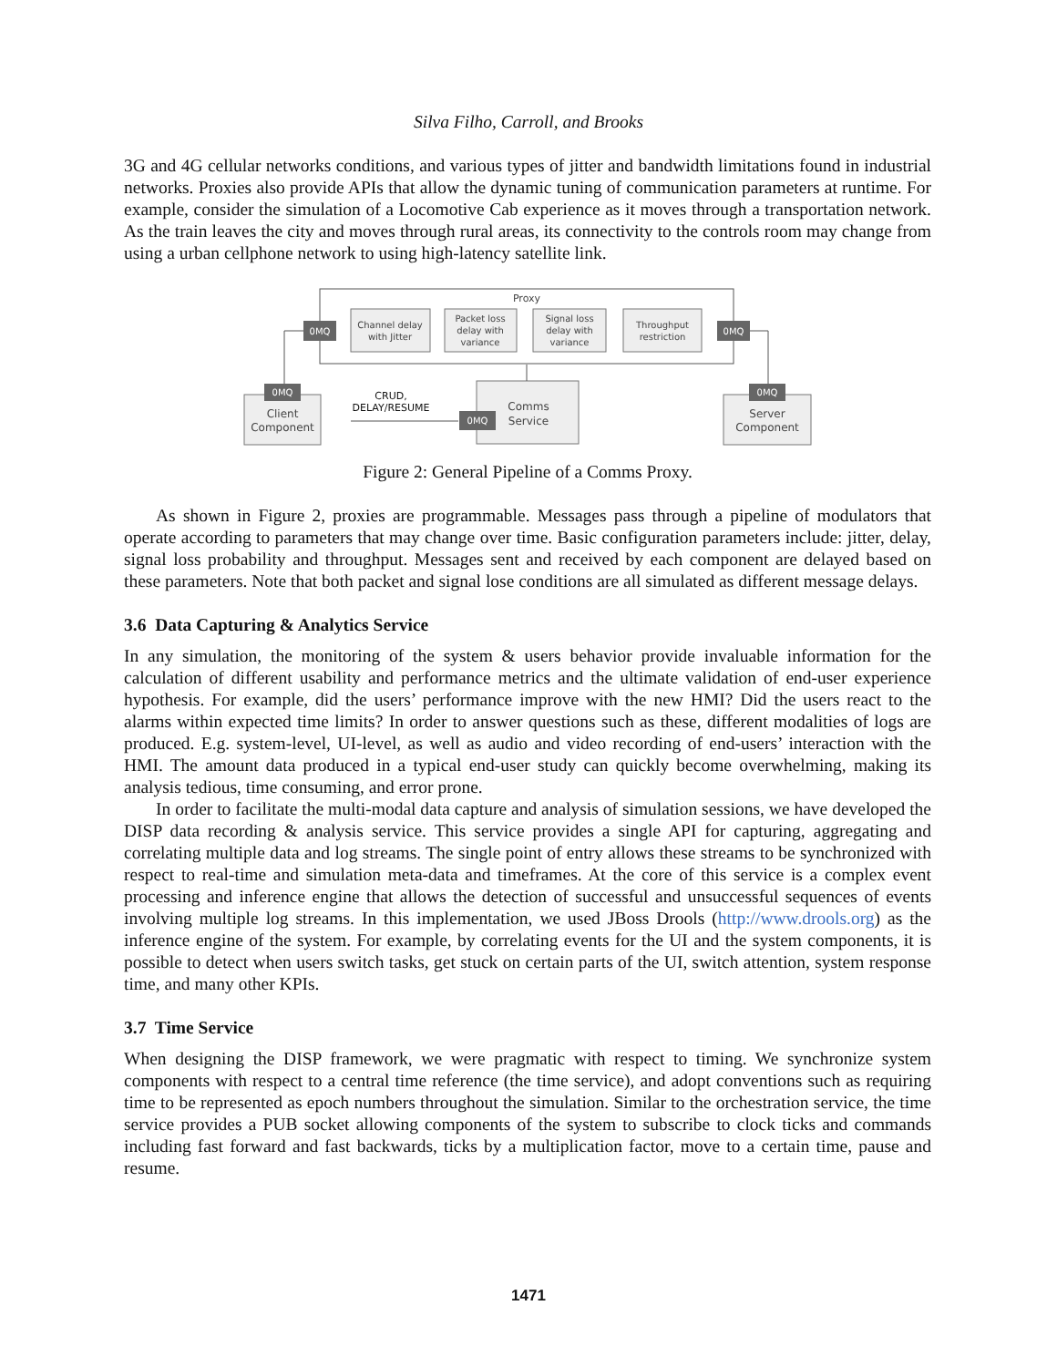Silva Filho, Carroll, and Brooks
3G and 4G cellular networks conditions, and various types of jitter and bandwidth limitations found in industrial networks. Proxies also provide APIs that allow the dynamic tuning of communication parameters at runtime. For example, consider the simulation of a Locomotive Cab experience as it moves through a transportation network. As the train leaves the city and moves through rural areas, its connectivity to the controls room may change from using a urban cellphone network to using high-latency satellite link.
Proxy
0MQ
0MQ
Channel delay
with Jitter
Packet loss
delay with
variance
Signal loss
delay with
variance
Throughput
restriction
0MQ
Client
Component
0MQ
Server
Component
0MQ
Comms
Service
CRUD,
DELAY/RESUME
Figure 2: General Pipeline of a Comms Proxy.
As shown in Figure 2, proxies are programmable. Messages pass through a pipeline of modulators that operate according to parameters that may change over time. Basic configuration parameters include: jitter, delay, signal loss probability and throughput. Messages sent and received by each component are delayed based on these parameters. Note that both packet and signal lose conditions are all simulated as different message delays.
3.6 Data Capturing & Analytics Service
In any simulation, the monitoring of the system & users behavior provide invaluable information for the calculation of different usability and performance metrics and the ultimate validation of end-user experience hypothesis. For example, did the users’ performance improve with the new HMI? Did the users react to the alarms within expected time limits? In order to answer questions such as these, different modalities of logs are produced. E.g. system-level, UI-level, as well as audio and video recording of end-users’ interaction with the HMI. The amount data produced in a typical end-user study can quickly become overwhelming, making its analysis tedious, time consuming, and error prone.
In order to facilitate the multi-modal data capture and analysis of simulation sessions, we have developed the DISP data recording & analysis service. This service provides a single API for capturing, aggregating and correlating multiple data and log streams. The single point of entry allows these streams to be synchronized with respect to real-time and simulation meta-data and timeframes. At the core of this service is a complex event processing and inference engine that allows the detection of successful and unsuccessful sequences of events involving multiple log streams. In this implementation, we used JBoss Drools (http://www.drools.org) as the inference engine of the system. For example, by correlating events for the UI and the system components, it is possible to detect when users switch tasks, get stuck on certain parts of the UI, switch attention, system response time, and many other KPIs.
3.7 Time Service
When designing the DISP framework, we were pragmatic with respect to timing. We synchronize system components with respect to a central time reference (the time service), and adopt conventions such as requiring time to be represented as epoch numbers throughout the simulation. Similar to the orchestration service, the time service provides a PUB socket allowing components of the system to subscribe to clock ticks and commands including fast forward and fast backwards, ticks by a multiplication factor, move to a certain time, pause and resume.
1471